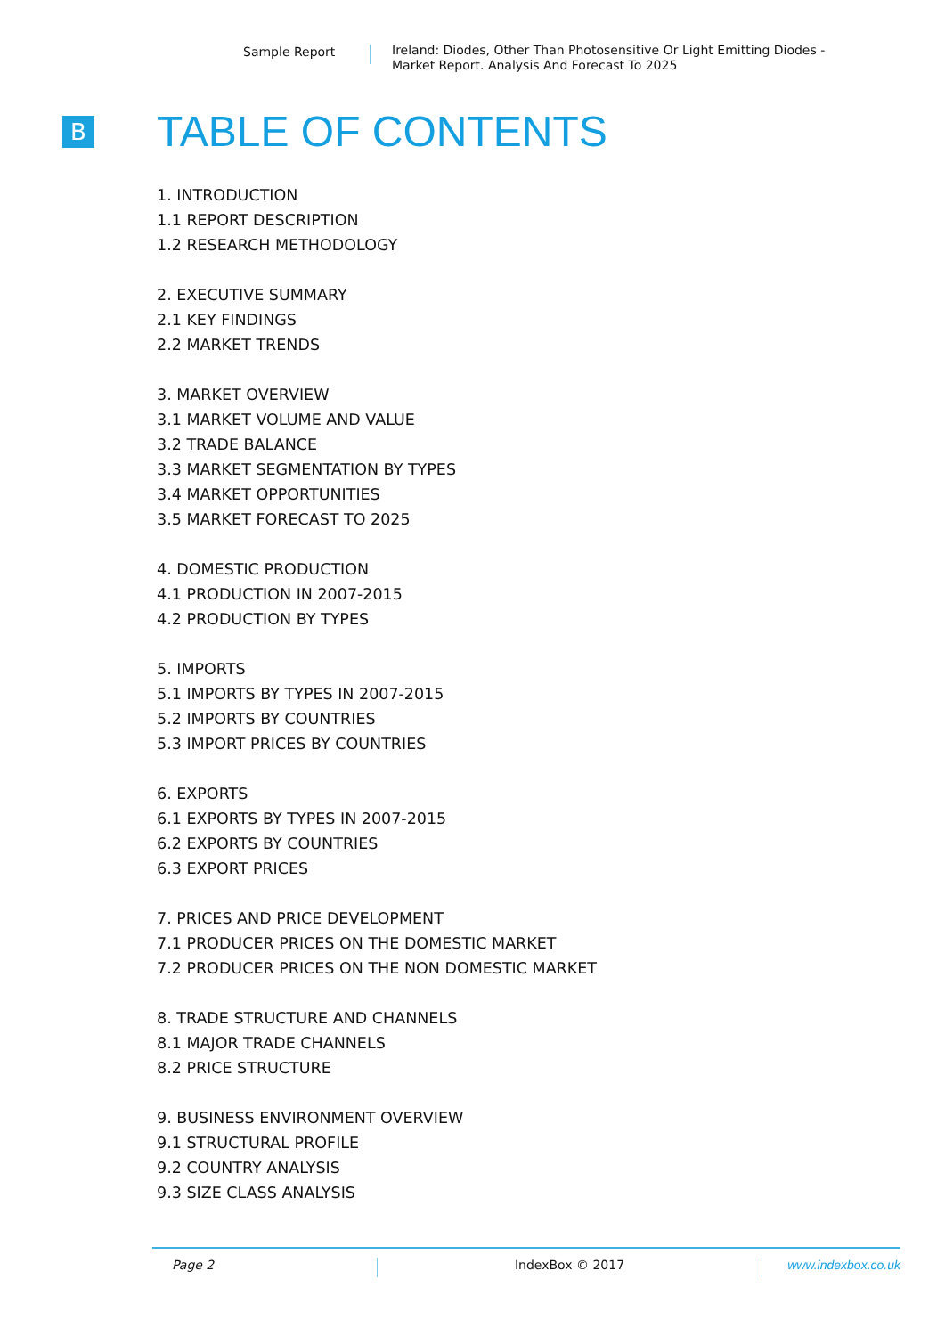Sample Report
Ireland: Diodes, Other Than Photosensitive Or Light Emitting Diodes -
Market Report. Analysis And Forecast To 2025
B
TABLE OF CONTENTS
1. INTRODUCTION
1.1 REPORT DESCRIPTION
1.2 RESEARCH METHODOLOGY
2. EXECUTIVE SUMMARY
2.1 KEY FINDINGS
2.2 MARKET TRENDS
3. MARKET OVERVIEW
3.1 MARKET VOLUME AND VALUE
3.2 TRADE BALANCE
3.3 MARKET SEGMENTATION BY TYPES
3.4 MARKET OPPORTUNITIES
3.5 MARKET FORECAST TO 2025
4. DOMESTIC PRODUCTION
4.1 PRODUCTION IN 2007-2015
4.2 PRODUCTION BY TYPES
5. IMPORTS
5.1 IMPORTS BY TYPES IN 2007-2015
5.2 IMPORTS BY COUNTRIES
5.3 IMPORT PRICES BY COUNTRIES
6. EXPORTS
6.1 EXPORTS BY TYPES IN 2007-2015
6.2 EXPORTS BY COUNTRIES
6.3 EXPORT PRICES
7. PRICES AND PRICE DEVELOPMENT
7.1 PRODUCER PRICES ON THE DOMESTIC MARKET
7.2 PRODUCER PRICES ON THE NON DOMESTIC MARKET
8. TRADE STRUCTURE AND CHANNELS
8.1 MAJOR TRADE CHANNELS
8.2 PRICE STRUCTURE
9. BUSINESS ENVIRONMENT OVERVIEW
9.1 STRUCTURAL PROFILE
9.2 COUNTRY ANALYSIS
9.3 SIZE CLASS ANALYSIS
Page 2 IndexBox © 2017 www.indexbox.co.uk